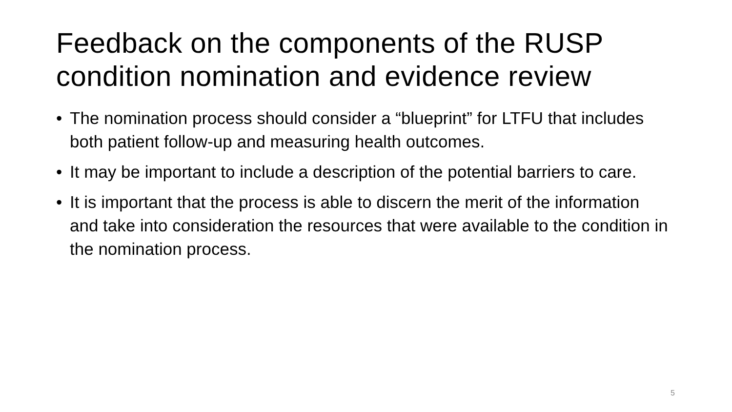Feedback on the components of the RUSP condition nomination and evidence review
• The nomination process should consider a “blueprint” for LTFU that includes both patient follow-up and measuring health outcomes.
• It may be important to include a description of the potential barriers to care.
• It is important that the process is able to discern the merit of the information and take into consideration the resources that were available to the condition in the nomination process.
5